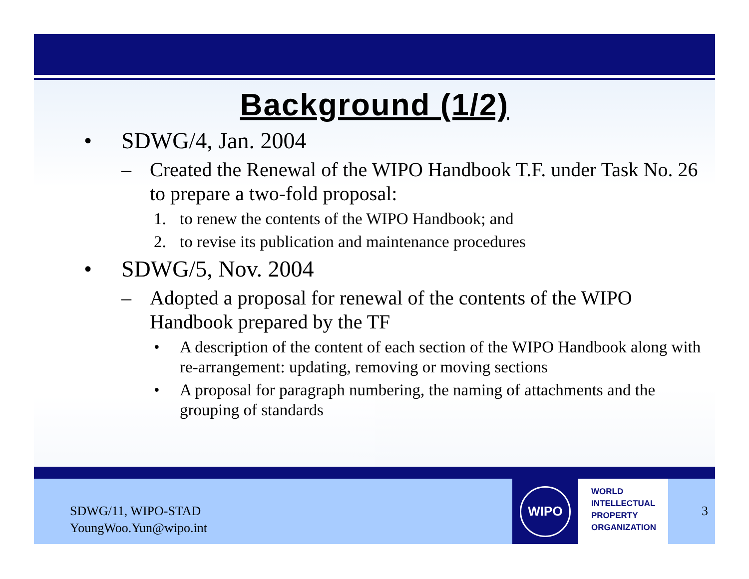Background (1/2)
• SDWG/4, Jan. 2004
– Created the Renewal of the WIPO Handbook T.F. under Task No. 26 to prepare a two-fold proposal:
1. to renew the contents of the WIPO Handbook; and
2. to revise its publication and maintenance procedures
• SDWG/5, Nov. 2004
– Adopted a proposal for renewal of the contents of the WIPO Handbook prepared by the TF
• A description of the content of each section of the WIPO Handbook along with re-arrangement: updating, removing or moving sections
• A proposal for paragraph numbering, the naming of attachments and the grouping of standards
SDWG/11, WIPO-STAD
YoungWoo.Yun@wipo.int
WIPO
WORLD
INTELLECTUAL
PROPERTY
ORGANIZATION
3